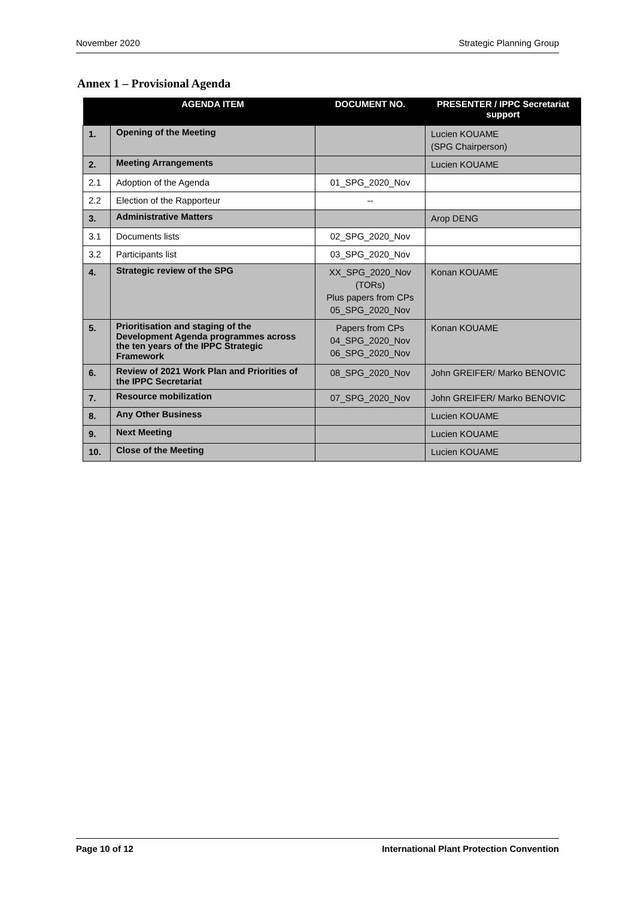November 2020 Strategic Planning Group
Annex 1 – Provisional Agenda
| | AGENDA ITEM | DOCUMENT NO. | PRESENTER / IPPC Secretariat support |
| --- | --- | --- | --- |
| 1. | Opening of the Meeting | | Lucien KOUAME (SPG Chairperson) |
| 2. | Meeting Arrangements | | Lucien KOUAME |
| 2.1 | Adoption of the Agenda | 01_SPG_2020_Nov | |
| 2.2 | Election of the Rapporteur | -- | |
| 3. | Administrative Matters | | Arop DENG |
| 3.1 | Documents lists | 02_SPG_2020_Nov | |
| 3.2 | Participants list | 03_SPG_2020_Nov | |
| 4. | Strategic review of the SPG | XX_SPG_2020_Nov (TORs) Plus papers from CPs 05_SPG_2020_Nov | Konan KOUAME |
| 5. | Prioritisation and staging of the Development Agenda programmes across the ten years of the IPPC Strategic Framework | Papers from CPs 04_SPG_2020_Nov 06_SPG_2020_Nov | Konan KOUAME |
| 6. | Review of 2021 Work Plan and Priorities of the IPPC Secretariat | 08_SPG_2020_Nov | John GREIFER/ Marko BENOVIC |
| 7. | Resource mobilization | 07_SPG_2020_Nov | John GREIFER/ Marko BENOVIC |
| 8. | Any Other Business | | Lucien KOUAME |
| 9. | Next Meeting | | Lucien KOUAME |
| 10. | Close of the Meeting | | Lucien KOUAME |
Page 10 of 12 International Plant Protection Convention